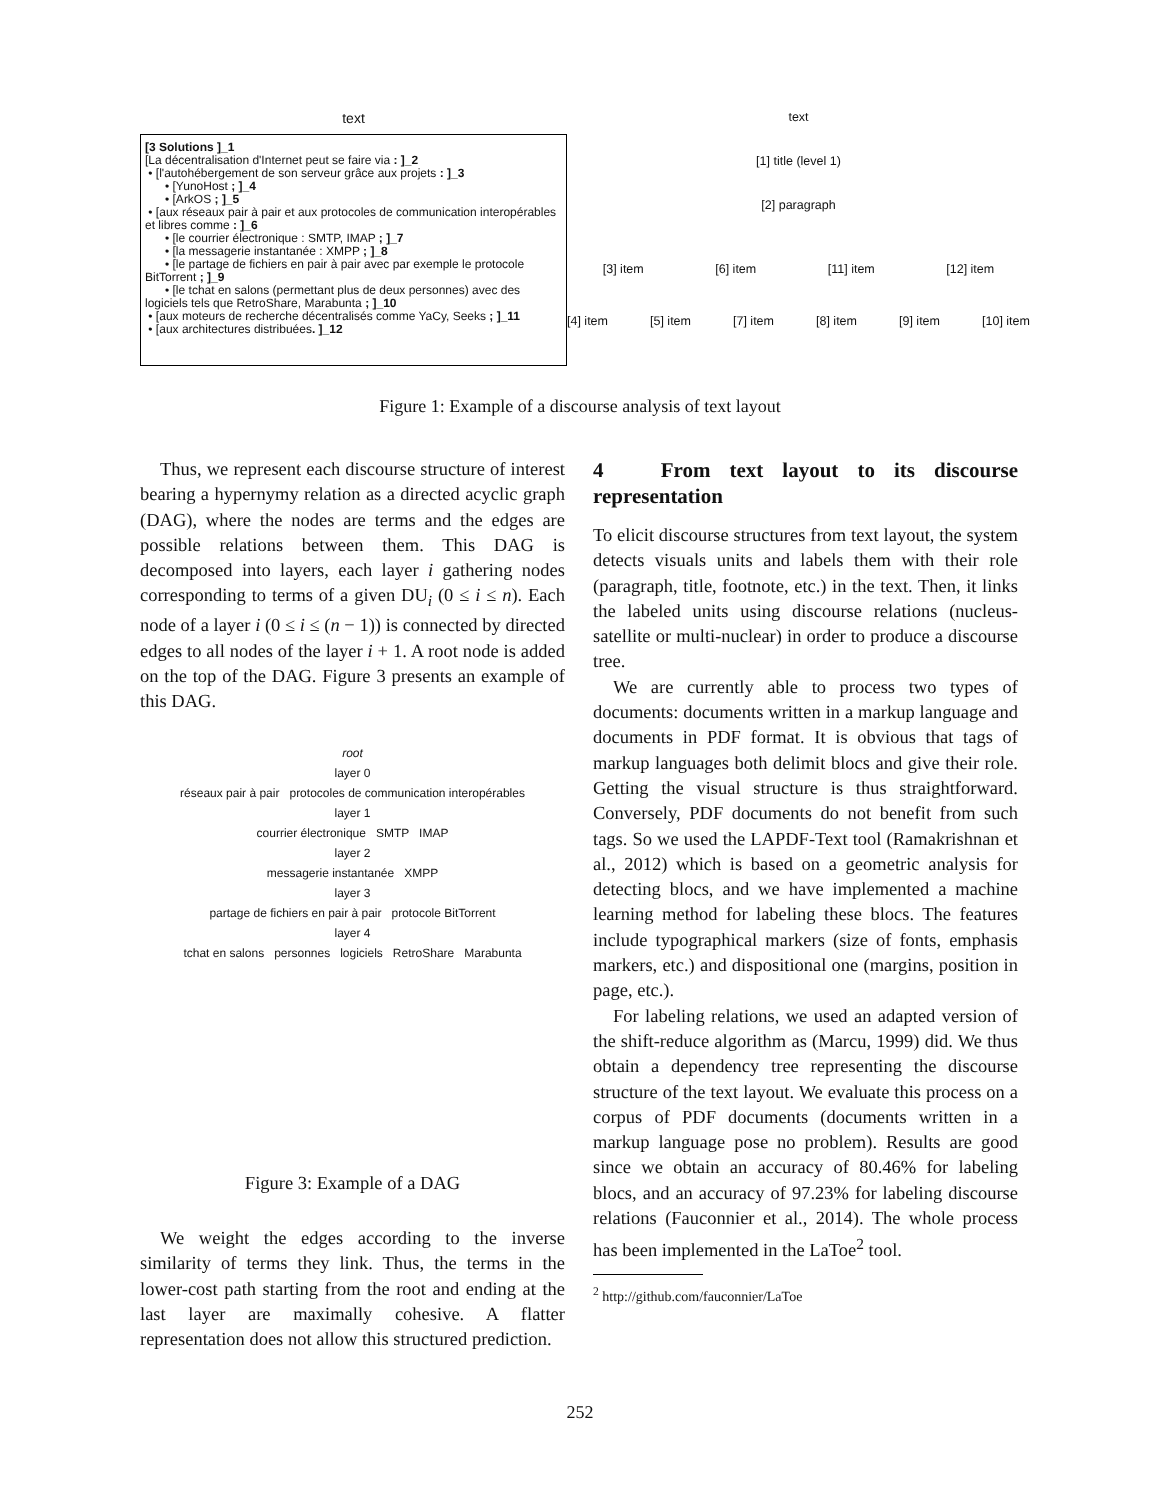text
[3 Solutions ]_1
[La décentralisation d'Internet peut se faire via : ]_2
• [l'autohébergement de son serveur grâce aux projets : ]_3
• [YunoHost ; ]_4
• [ArkOS ; ]_5
• [aux réseaux pair à pair et aux protocoles de communication interopérables et libres comme : ]_6
• [le courrier électronique : SMTP, IMAP ; ]_7
• [la messagerie instantanée : XMPP ; ]_8
• [le partage de fichiers en pair à pair avec par exemple le protocole BitTorrent ; ]_9
• [le tchat en salons (permettant plus de deux personnes) avec des logiciels tels que RetroShare, Marabunta ; ]_10
• [aux moteurs de recherche décentralisés comme YaCy, Seeks ; ]_11
• [aux architectures distribuées. ]_12
text
[1] title (level 1)
[2] paragraph
[3] item [6] item [11] item [12] item
[4] item [5] item [7] item [8] item [9] item [10] item
Figure 1: Example of a discourse analysis of text layout
Thus, we represent each discourse structure of interest bearing a hypernymy relation as a directed acyclic graph (DAG), where the nodes are terms and the edges are possible relations between them. This DAG is decomposed into layers, each layer i gathering nodes corresponding to terms of a given DU<sub>i</sub> (0 ≤ i ≤ n). Each node of a layer i (0 ≤ i ≤ (n − 1)) is connected by directed edges to all nodes of the layer i + 1. A root node is added on the top of the DAG. Figure 3 presents an example of this DAG.
root
layer 0
réseaux pair à pair protocoles de communication interopérables
layer 1
courrier électronique SMTP IMAP
layer 2
messagerie instantanée XMPP
layer 3
partage de fichiers en pair à pair protocole BitTorrent
layer 4
tchat en salons personnes logiciels RetroShare Marabunta
Figure 3: Example of a DAG
We weight the edges according to the inverse similarity of terms they link. Thus, the terms in the lower-cost path starting from the root and ending at the last layer are maximally cohesive. A flatter representation does not allow this structured prediction.
4 From text layout to its discourse representation
To elicit discourse structures from text layout, the system detects visuals units and labels them with their role (paragraph, title, footnote, etc.) in the text. Then, it links the labeled units using discourse relations (nucleus-satellite or multi-nuclear) in order to produce a discourse tree.
We are currently able to process two types of documents: documents written in a markup language and documents in PDF format. It is obvious that tags of markup languages both delimit blocs and give their role. Getting the visual structure is thus straightforward. Conversely, PDF documents do not benefit from such tags. So we used the LAPDF-Text tool (Ramakrishnan et al., 2012) which is based on a geometric analysis for detecting blocs, and we have implemented a machine learning method for labeling these blocs. The features include typographical markers (size of fonts, emphasis markers, etc.) and dispositional one (margins, position in page, etc.).
For labeling relations, we used an adapted version of the shift-reduce algorithm as (Marcu, 1999) did. We thus obtain a dependency tree representing the discourse structure of the text layout. We evaluate this process on a corpus of PDF documents (documents written in a markup language pose no problem). Results are good since we obtain an accuracy of 80.46% for labeling blocs, and an accuracy of 97.23% for labeling discourse relations (Fauconnier et al., 2014). The whole process has been implemented in the LaToe<sup>2</sup> tool.
<sup>2</sup> http://github.com/fauconnier/LaToe
252